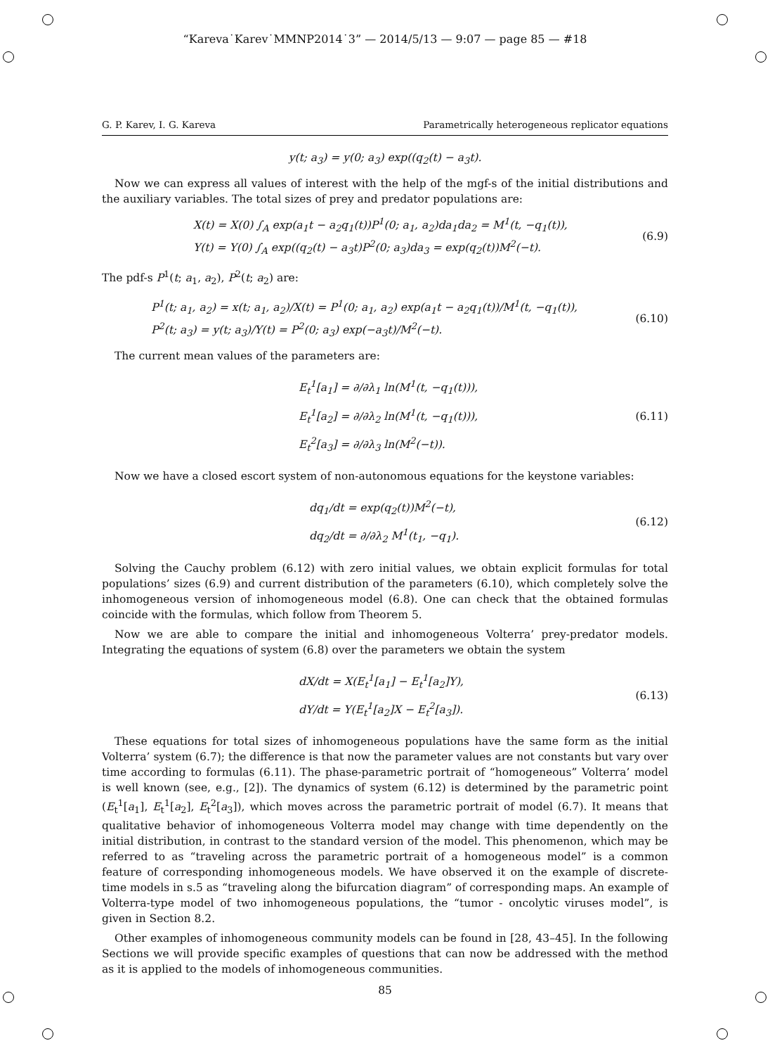“Kareva˙Karev˙MMNP2014˙3” — 2014/5/13 — 9:07 — page 85 — #18
G. P. Karev, I. G. Kareva Parametrically heterogeneous replicator equations
y(t; a<sub>3</sub>) = y(0; a<sub>3</sub>) exp((q<sub>2</sub>(t) − a<sub>3</sub>t).
Now we can express all values of interest with the help of the mgf-s of the initial distributions and the auxiliary variables. The total sizes of prey and predator populations are:
X(t) = X(0) ∫<sub>A</sub> exp(a<sub>1</sub>t − a<sub>2</sub>q<sub>1</sub>(t))P<sup>1</sup>(0; a<sub>1</sub>, a<sub>2</sub>)da<sub>1</sub>da<sub>2</sub> = M<sup>1</sup>(t, −q<sub>1</sub>(t)),
Y(t) = Y(0) ∫<sub>A</sub> exp((q<sub>2</sub>(t) − a<sub>3</sub>t)P<sup>2</sup>(0; a<sub>3</sub>)da<sub>3</sub> = exp(q<sub>2</sub>(t))M<sup>2</sup>(−t).
(6.9)
The pdf-s P<sup>1</sup>(t; a<sub>1</sub>, a<sub>2</sub>), P<sup>2</sup>(t; a<sub>2</sub>) are:
P<sup>1</sup>(t; a<sub>1</sub>, a<sub>2</sub>) = x(t; a<sub>1</sub>, a<sub>2</sub>)/X(t) = P<sup>1</sup>(0; a<sub>1</sub>, a<sub>2</sub>) exp(a<sub>1</sub>t − a<sub>2</sub>q<sub>1</sub>(t))/M<sup>1</sup>(t, −q<sub>1</sub>(t)),
P<sup>2</sup>(t; a<sub>3</sub>) = y(t; a<sub>3</sub>)/Y(t) = P<sup>2</sup>(0; a<sub>3</sub>) exp(−a<sub>3</sub>t)/M<sup>2</sup>(−t).
(6.10)
The current mean values of the parameters are:
E<sub>t</sub><sup>1</sup>[a<sub>1</sub>] = ∂/∂λ<sub>1</sub> ln(M<sup>1</sup>(t, −q<sub>1</sub>(t))),
E<sub>t</sub><sup>1</sup>[a<sub>2</sub>] = ∂/∂λ<sub>2</sub> ln(M<sup>1</sup>(t, −q<sub>1</sub>(t))),
E<sub>t</sub><sup>2</sup>[a<sub>3</sub>] = ∂/∂λ<sub>3</sub> ln(M<sup>2</sup>(−t)).
(6.11)
Now we have a closed escort system of non-autonomous equations for the keystone variables:
dq<sub>1</sub>/dt = exp(q<sub>2</sub>(t))M<sup>2</sup>(−t),
dq<sub>2</sub>/dt = ∂/∂λ<sub>2</sub> M<sup>1</sup>(t<sub>1</sub>, −q<sub>1</sub>).
(6.12)
Solving the Cauchy problem (6.12) with zero initial values, we obtain explicit formulas for total populations’ sizes (6.9) and current distribution of the parameters (6.10), which completely solve the inhomogeneous version of inhomogeneous model (6.8). One can check that the obtained formulas coincide with the formulas, which follow from Theorem 5.
Now we are able to compare the initial and inhomogeneous Volterra’ prey-predator models. Integrating the equations of system (6.8) over the parameters we obtain the system
dX/dt = X(E<sub>t</sub><sup>1</sup>[a<sub>1</sub>] − E<sub>t</sub><sup>1</sup>[a<sub>2</sub>]Y),
dY/dt = Y(E<sub>t</sub><sup>1</sup>[a<sub>2</sub>]X − E<sub>t</sub><sup>2</sup>[a<sub>3</sub>]).
(6.13)
These equations for total sizes of inhomogeneous populations have the same form as the initial Volterra’ system (6.7); the difference is that now the parameter values are not constants but vary over time according to formulas (6.11). The phase-parametric portrait of “homogeneous” Volterra’ model is well known (see, e.g., [2]). The dynamics of system (6.12) is determined by the parametric point (E<sub>t</sub><sup>1</sup>[a<sub>1</sub>], E<sub>t</sub><sup>1</sup>[a<sub>2</sub>], E<sub>t</sub><sup>2</sup>[a<sub>3</sub>]), which moves across the parametric portrait of model (6.7). It means that qualitative behavior of inhomogeneous Volterra model may change with time dependently on the initial distribution, in contrast to the standard version of the model. This phenomenon, which may be referred to as “traveling across the parametric portrait of a homogeneous model” is a common feature of corresponding inhomogeneous models. We have observed it on the example of discrete-time models in s.5 as “traveling along the bifurcation diagram” of corresponding maps. An example of Volterra-type model of two inhomogeneous populations, the “tumor - oncolytic viruses model”, is given in Section 8.2.
Other examples of inhomogeneous community models can be found in [28, 43–45]. In the following Sections we will provide specific examples of questions that can now be addressed with the method as it is applied to the models of inhomogeneous communities.
85